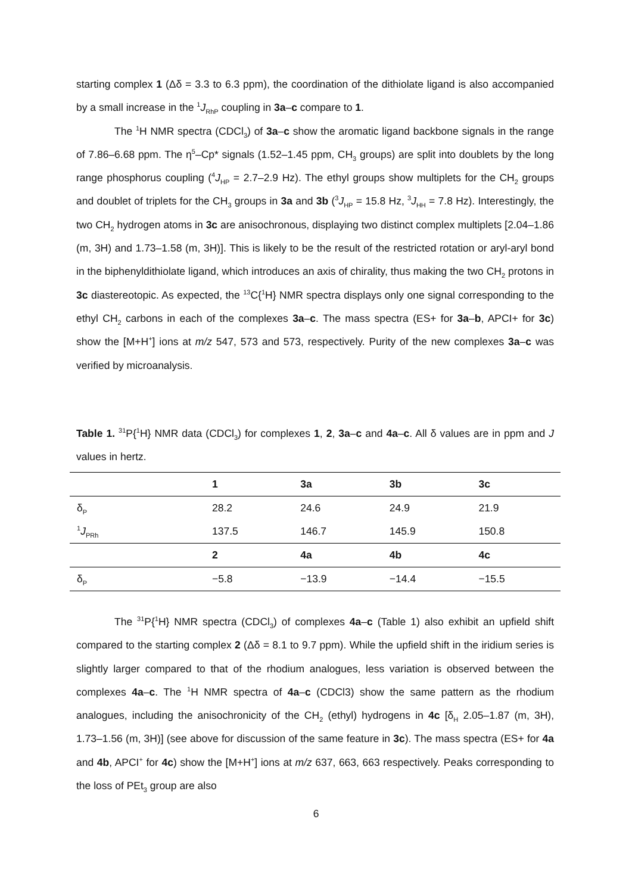starting complex 1 (Δδ = 3.3 to 6.3 ppm), the coordination of the dithiolate ligand is also accompanied by a small increase in the <sup>1</sup>J<sub>RhP</sub> coupling in 3a–c compare to 1.
The <sup>1</sup>H NMR spectra (CDCl<sub>3</sub>) of 3a–c show the aromatic ligand backbone signals in the range of 7.86–6.68 ppm. The η<sup>5</sup>–Cp* signals (1.52–1.45 ppm, CH<sub>3</sub> groups) are split into doublets by the long range phosphorus coupling (<sup>4</sup>J<sub>HP</sub> = 2.7–2.9 Hz). The ethyl groups show multiplets for the CH<sub>2</sub> groups and doublet of triplets for the CH<sub>3</sub> groups in 3a and 3b (<sup>3</sup>J<sub>HP</sub> = 15.8 Hz, <sup>3</sup>J<sub>HH</sub> = 7.8 Hz). Interestingly, the two CH<sub>2</sub> hydrogen atoms in 3c are anisochronous, displaying two distinct complex multiplets [2.04–1.86 (m, 3H) and 1.73–1.58 (m, 3H)]. This is likely to be the result of the restricted rotation or aryl-aryl bond in the biphenyldithiolate ligand, which introduces an axis of chirality, thus making the two CH<sub>2</sub> protons in 3c diastereotopic. As expected, the <sup>13</sup>C{<sup>1</sup>H} NMR spectra displays only one signal corresponding to the ethyl CH<sub>2</sub> carbons in each of the complexes 3a–c. The mass spectra (ES+ for 3a–b, APCI+ for 3c) show the [M+H<sup>+</sup>] ions at m/z 547, 573 and 573, respectively. Purity of the new complexes 3a–c was verified by microanalysis.
Table 1. <sup>31</sup>P{<sup>1</sup>H} NMR data (CDCl<sub>3</sub>) for complexes 1, 2, 3a–c and 4a–c. All δ values are in ppm and J values in hertz.
| | 1 | 3a | 3b | 3c |
| --- | --- | --- | --- | --- |
| δ<sub>P</sub> | 28.2 | 24.6 | 24.9 | 21.9 |
| <sup>1</sup> J<sub>PRh</sub> | 137.5 | 146.7 | 145.9 | 150.8 |
| | 2 | 4a | 4b | 4c |
| δ<sub>P</sub> | −5.8 | −13.9 | −14.4 | −15.5 |
The <sup>31</sup>P{<sup>1</sup>H} NMR spectra (CDCl<sub>3</sub>) of complexes 4a–c (Table 1) also exhibit an upfield shift compared to the starting complex 2 (Δδ = 8.1 to 9.7 ppm). While the upfield shift in the iridium series is slightly larger compared to that of the rhodium analogues, less variation is observed between the complexes 4a–c. The <sup>1</sup>H NMR spectra of 4a–c (CDCl3) show the same pattern as the rhodium analogues, including the anisochronicity of the CH<sub>2</sub> (ethyl) hydrogens in 4c [δ<sub>H</sub> 2.05–1.87 (m, 3H), 1.73–1.56 (m, 3H)] (see above for discussion of the same feature in 3c). The mass spectra (ES+ for 4a and 4b, APCI<sup>+</sup> for 4c) show the [M+H<sup>+</sup>] ions at m/z 637, 663, 663 respectively. Peaks corresponding to the loss of PEt<sub>3</sub> group are also
6